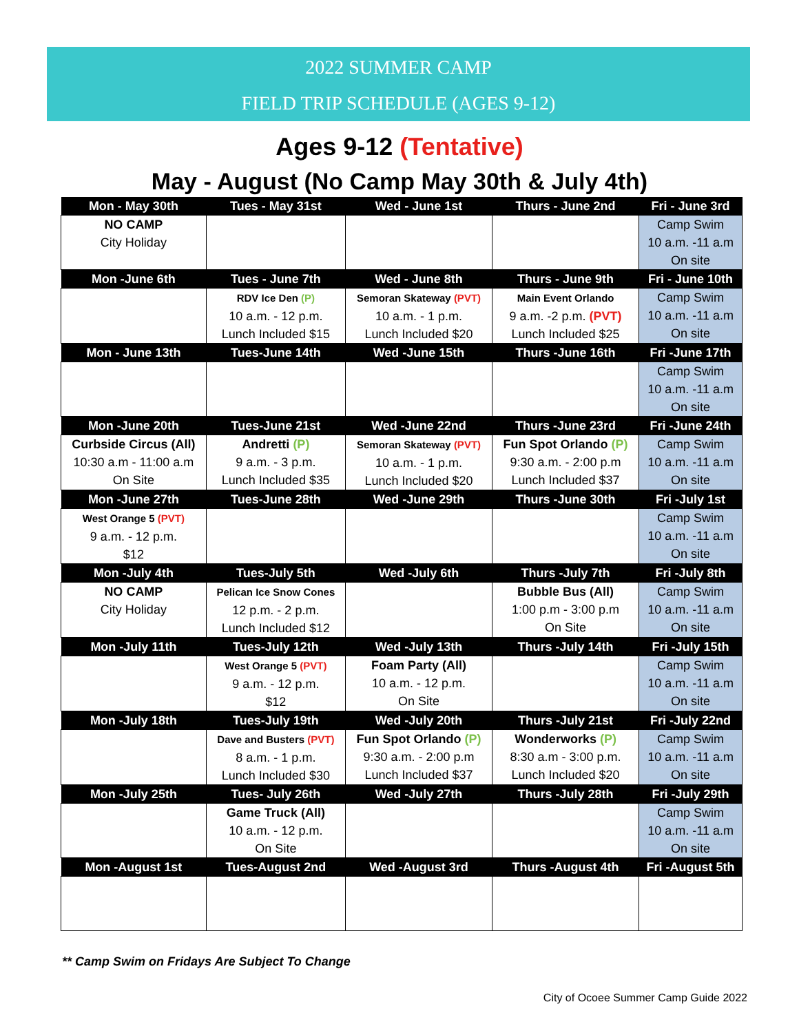2022 SUMMER CAMP
FIELD TRIP SCHEDULE (AGES 9-12)
Ages 9-12 (Tentative)
May - August (No Camp May 30th & July 4th)
| Mon - May 30th | Tues - May 31st | Wed - June 1st | Thurs - June 2nd | Fri - June 3rd |
| --- | --- | --- | --- | --- |
| NO CAMP City Holiday | | | | Camp Swim 10 a.m. -11 a.m On site |
| Mon -June 6th | Tues - June 7th | Wed - June 8th | Thurs - June 9th | Fri - June 10th |
| | RDV Ice Den (P) 10 a.m. - 12 p.m. Lunch Included $15 | Semoran Skateway (PVT) 10 a.m. - 1 p.m. Lunch Included $20 | Main Event Orlando 9 a.m. -2 p.m. (PVT) Lunch Included $25 | Camp Swim 10 a.m. -11 a.m On site |
| Mon - June 13th | Tues-June 14th | Wed -June 15th | Thurs -June 16th | Fri -June 17th |
| | | | | Camp Swim 10 a.m. -11 a.m On site |
| Mon -June 20th | Tues-June 21st | Wed -June 22nd | Thurs -June 23rd | Fri -June 24th |
| Curbside Circus (All) 10:30 a.m - 11:00 a.m On Site | Andretti (P) 9 a.m. - 3 p.m. Lunch Included $35 | Semoran Skateway (PVT) 10 a.m. - 1 p.m. Lunch Included $20 | Fun Spot Orlando (P) 9:30 a.m. - 2:00 p.m Lunch Included $37 | Camp Swim 10 a.m. -11 a.m On site |
| Mon -June 27th | Tues-June 28th | Wed -June 29th | Thurs -June 30th | Fri -July 1st |
| West Orange 5 (PVT) 9 a.m. - 12 p.m. $12 | | | | Camp Swim 10 a.m. -11 a.m On site |
| Mon -July 4th | Tues-July 5th | Wed -July 6th | Thurs -July 7th | Fri -July 8th |
| NO CAMP City Holiday | Pelican Ice Snow Cones 12 p.m. - 2 p.m. Lunch Included $12 | | Bubble Bus (All) 1:00 p.m - 3:00 p.m On Site | Camp Swim 10 a.m. -11 a.m On site |
| Mon -July 11th | Tues-July 12th | Wed -July 13th | Thurs -July 14th | Fri -July 15th |
| | West Orange 5 (PVT) 9 a.m. - 12 p.m. $12 | Foam Party (All) 10 a.m. - 12 p.m. On Site | | Camp Swim 10 a.m. -11 a.m On site |
| Mon -July 18th | Tues-July 19th | Wed -July 20th | Thurs -July 21st | Fri -July 22nd |
| | Dave and Busters (PVT) 8 a.m. - 1 p.m. Lunch Included $30 | Fun Spot Orlando (P) 9:30 a.m. - 2:00 p.m Lunch Included $37 | Wonderworks (P) 8:30 a.m - 3:00 p.m. Lunch Included $20 | Camp Swim 10 a.m. -11 a.m On site |
| Mon -July 25th | Tues- July 26th | Wed -July 27th | Thurs -July 28th | Fri -July 29th |
| | Game Truck (All) 10 a.m. - 12 p.m. On Site | | | Camp Swim 10 a.m. -11 a.m On site |
| Mon -August 1st | Tues-August 2nd | Wed -August 3rd | Thurs -August 4th | Fri -August 5th |
** Camp Swim on Fridays Are Subject To Change
City of Ocoee Summer Camp Guide 2022